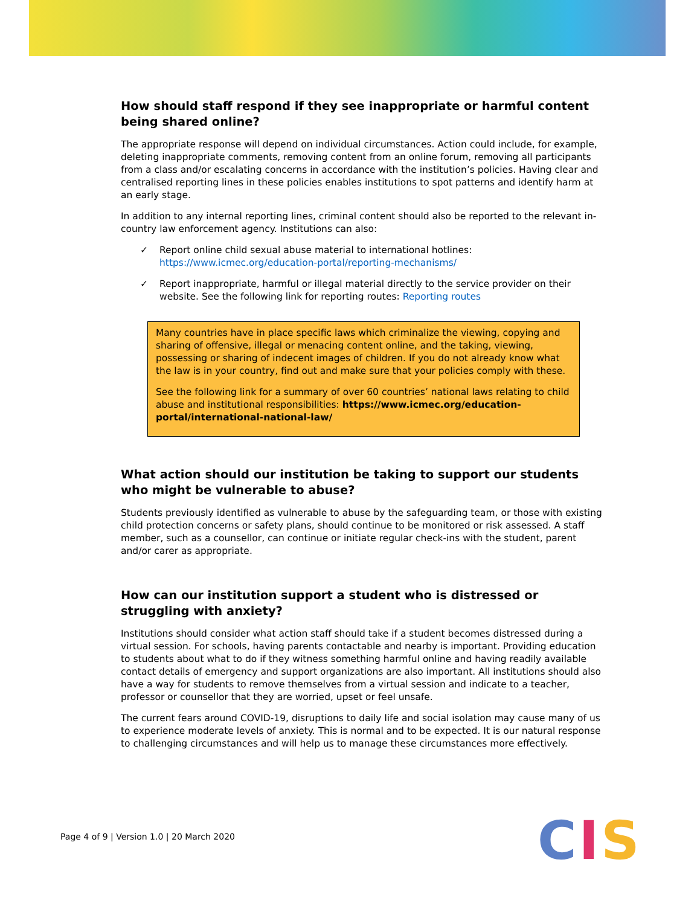How should staff respond if they see inappropriate or harmful content being shared online?
The appropriate response will depend on individual circumstances. Action could include, for example, deleting inappropriate comments, removing content from an online forum, removing all participants from a class and/or escalating concerns in accordance with the institution’s policies. Having clear and centralised reporting lines in these policies enables institutions to spot patterns and identify harm at an early stage.
In addition to any internal reporting lines, criminal content should also be reported to the relevant in-country law enforcement agency. Institutions can also:
✓ Report online child sexual abuse material to international hotlines: https://www.icmec.org/education-portal/reporting-mechanisms/
✓ Report inappropriate, harmful or illegal material directly to the service provider on their website. See the following link for reporting routes: Reporting routes
Many countries have in place specific laws which criminalize the viewing, copying and sharing of offensive, illegal or menacing content online, and the taking, viewing, possessing or sharing of indecent images of children. If you do not already know what the law is in your country, find out and make sure that your policies comply with these.
See the following link for a summary of over 60 countries’ national laws relating to child abuse and institutional responsibilities: https://www.icmec.org/education-portal/international-national-law/
What action should our institution be taking to support our students who might be vulnerable to abuse?
Students previously identified as vulnerable to abuse by the safeguarding team, or those with existing child protection concerns or safety plans, should continue to be monitored or risk assessed. A staff member, such as a counsellor, can continue or initiate regular check-ins with the student, parent and/or carer as appropriate.
How can our institution support a student who is distressed or struggling with anxiety?
Institutions should consider what action staff should take if a student becomes distressed during a virtual session. For schools, having parents contactable and nearby is important. Providing education to students about what to do if they witness something harmful online and having readily available contact details of emergency and support organizations are also important. All institutions should also have a way for students to remove themselves from a virtual session and indicate to a teacher, professor or counsellor that they are worried, upset or feel unsafe.
The current fears around COVID-19, disruptions to daily life and social isolation may cause many of us to experience moderate levels of anxiety. This is normal and to be expected. It is our natural response to challenging circumstances and will help us to manage these circumstances more effectively.
Page 4 of 9 | Version 1.0 | 20 March 2020
CIS